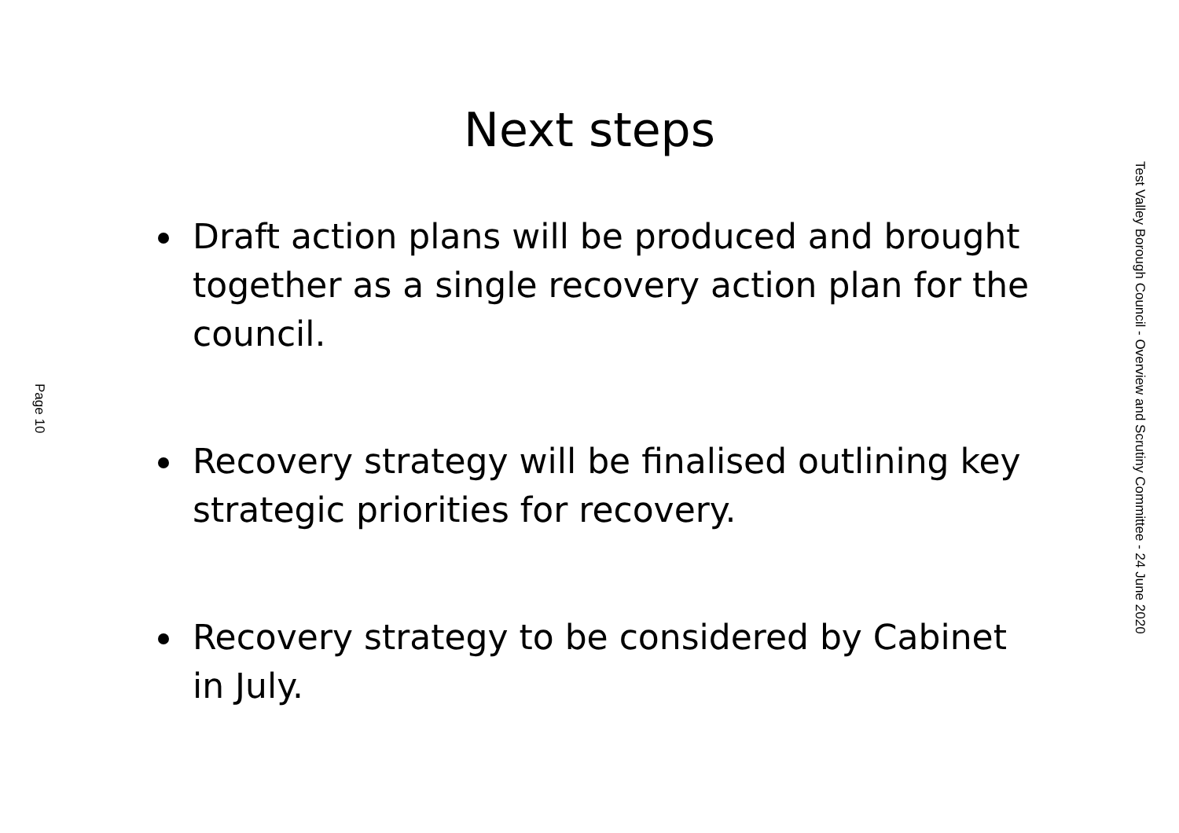Page 10
Next steps
Draft action plans will be produced and brought together as a single recovery action plan for the council.
Recovery strategy will be finalised outlining key strategic priorities for recovery.
Recovery strategy to be considered by Cabinet in July.
Test Valley Borough Council - Overview and Scrutiny Committee - 24 June 2020